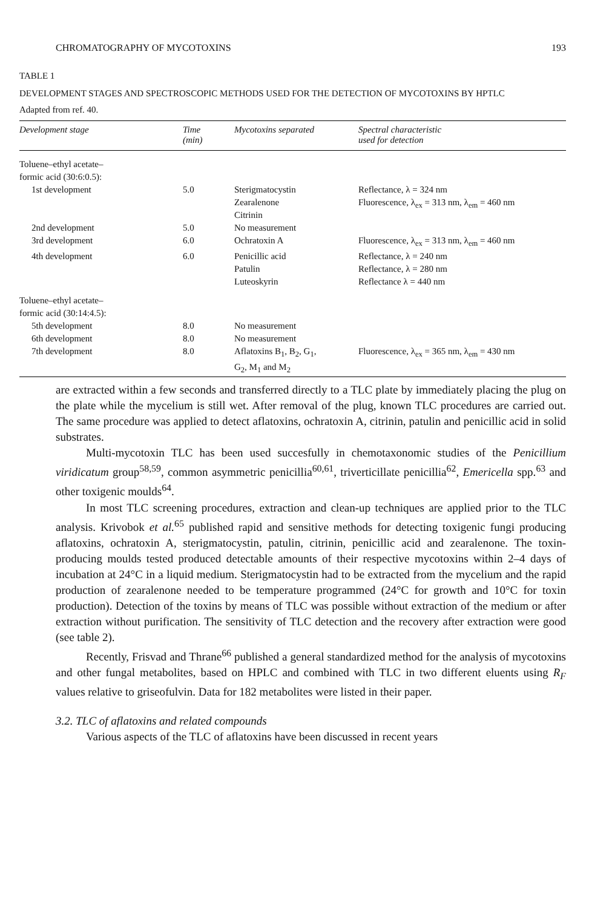CHROMATOGRAPHY OF MYCOTOXINS 193
TABLE 1
DEVELOPMENT STAGES AND SPECTROSCOPIC METHODS USED FOR THE DETECTION OF MYCOTOXINS BY HPTLC
Adapted from ref. 40.
| Development stage | Time (min) | Mycotoxins separated | Spectral characteristic used for detection |
| --- | --- | --- | --- |
| Toluene–ethyl acetate– formic acid (30:6:0.5): | | | |
| 1st development | 5.0 | Sterigmatocystin Zearalenone Citrinin | Reflectance, λ = 324 nm Fluorescence, λ<sub>ex</sub> = 313 nm, λ<sub>em</sub> = 460 nm |
| 2nd development | 5.0 | No measurement | |
| 3rd development | 6.0 | Ochratoxin A | Fluorescence, λ<sub>ex</sub> = 313 nm, λ<sub>em</sub> = 460 nm |
| 4th development | 6.0 | Penicillic acid Patulin Luteoskyrin | Reflectance, λ = 240 nm Reflectance, λ = 280 nm Reflectance λ = 440 nm |
| Toluene–ethyl acetate– formic acid (30:14:4.5): | | | |
| 5th development | 8.0 | No measurement | |
| 6th development | 8.0 | No measurement | |
| 7th development | 8.0 | Aflatoxins B<sub>1</sub>, B<sub>2</sub>, G<sub>1</sub>, G<sub>2</sub>, M<sub>1</sub> and M<sub>2</sub> | Fluorescence, λ<sub>ex</sub> = 365 nm, λ<sub>em</sub> = 430 nm |
are extracted within a few seconds and transferred directly to a TLC plate by immediately placing the plug on the plate while the mycelium is still wet. After removal of the plug, known TLC procedures are carried out. The same procedure was applied to detect aflatoxins, ochratoxin A, citrinin, patulin and penicillic acid in solid substrates.
Multi-mycotoxin TLC has been used succesfully in chemotaxonomic studies of the Penicillium viridicatum group<sup>58,59</sup>, common asymmetric penicillia<sup>60,61</sup>, triverticillate penicillia<sup>62</sup>, Emericella spp.<sup>63</sup> and other toxigenic moulds<sup>64</sup>.
In most TLC screening procedures, extraction and clean-up techniques are applied prior to the TLC analysis. Krivobok et al.<sup>65</sup> published rapid and sensitive methods for detecting toxigenic fungi producing aflatoxins, ochratoxin A, sterigmatocystin, patulin, citrinin, penicillic acid and zearalenone. The toxin-producing moulds tested produced detectable amounts of their respective mycotoxins within 2–4 days of incubation at 24°C in a liquid medium. Sterigmatocystin had to be extracted from the mycelium and the rapid production of zearalenone needed to be temperature programmed (24°C for growth and 10°C for toxin production). Detection of the toxins by means of TLC was possible without extraction of the medium or after extraction without purification. The sensitivity of TLC detection and the recovery after extraction were good (see table 2).
Recently, Frisvad and Thrane<sup>66</sup> published a general standardized method for the analysis of mycotoxins and other fungal metabolites, based on HPLC and combined with TLC in two different eluents using R<sub>F</sub> values relative to griseofulvin. Data for 182 metabolites were listed in their paper.
3.2. TLC of aflatoxins and related compounds
Various aspects of the TLC of aflatoxins have been discussed in recent years